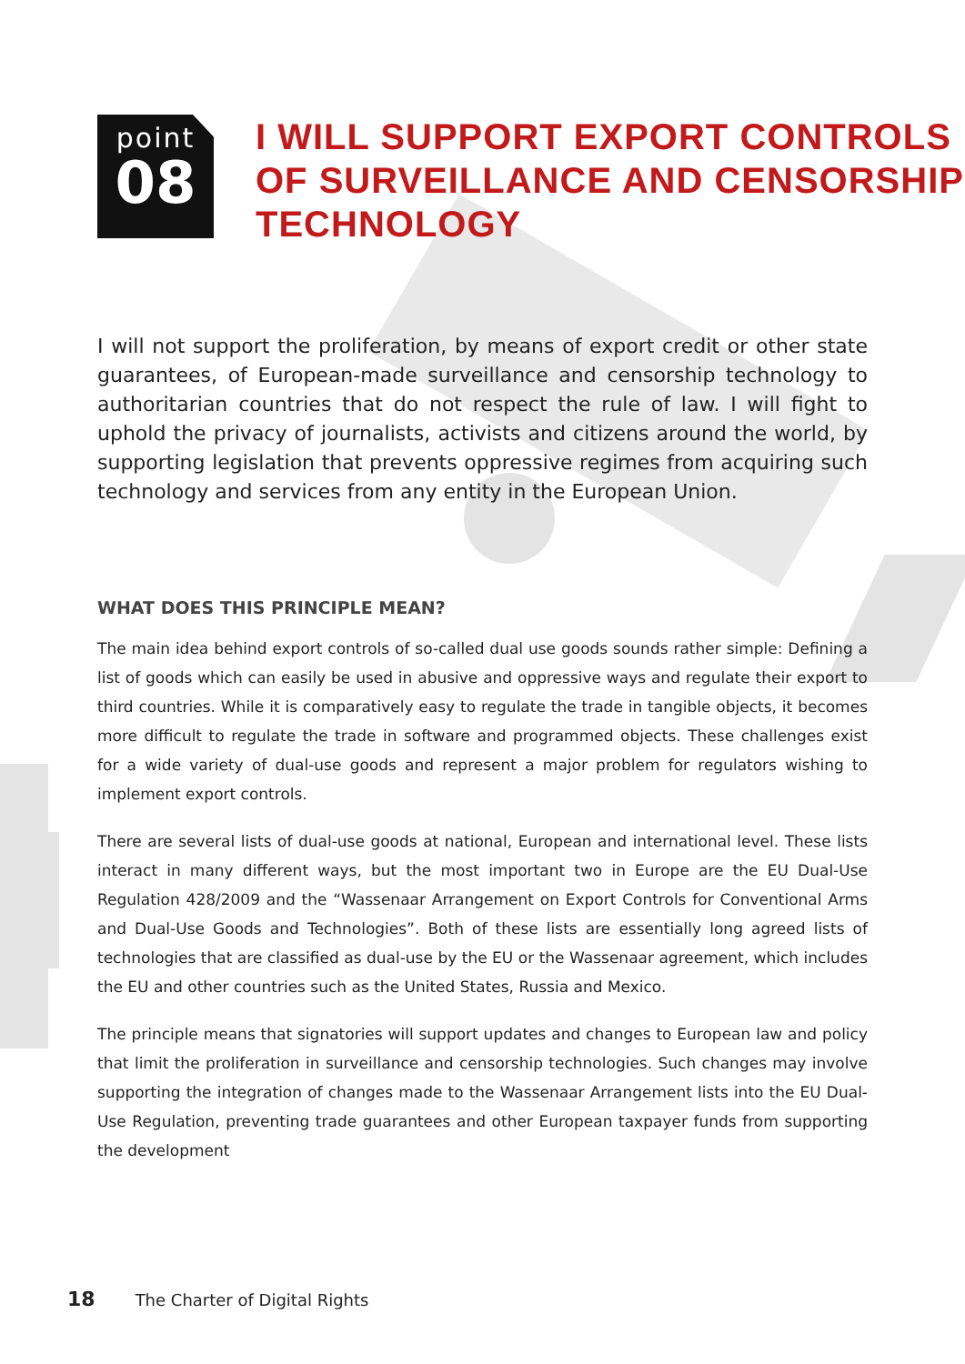point
08
I WILL SUPPORT EXPORT CONTROLS
OF SURVEILLANCE AND CENSORSHIP
TECHNOLOGY
I will not support the proliferation, by means of export credit or other state guarantees, of European-made surveillance and censorship technology to authoritarian countries that do not respect the rule of law. I will fight to uphold the privacy of journalists, activists and citizens around the world, by supporting legislation that prevents oppressive regimes from acquiring such technology and services from any entity in the European Union.
WHAT DOES THIS PRINCIPLE MEAN?
The main idea behind export controls of so-called dual use goods sounds rather simple: Defining a list of goods which can easily be used in abusive and oppressive ways and regulate their export to third countries. While it is comparatively easy to regulate the trade in tangible objects, it becomes more difficult to regulate the trade in software and programmed objects. These challenges exist for a wide variety of dual-use goods and represent a major problem for regulators wishing to implement export controls.
There are several lists of dual-use goods at national, European and international level. These lists interact in many different ways, but the most important two in Europe are the EU Dual-Use Regulation 428/2009 and the “Wassenaar Arrangement on Export Controls for Conventional Arms and Dual-Use Goods and Technologies”. Both of these lists are essentially long agreed lists of technologies that are classified as dual-use by the EU or the Wassenaar agreement, which includes the EU and other countries such as the United States, Russia and Mexico.
The principle means that signatories will support updates and changes to European law and policy that limit the proliferation in surveillance and censorship technologies. Such changes may involve supporting the integration of changes made to the Wassenaar Arrangement lists into the EU Dual-Use Regulation, preventing trade guarantees and other European taxpayer funds from supporting the development
18 The Charter of Digital Rights